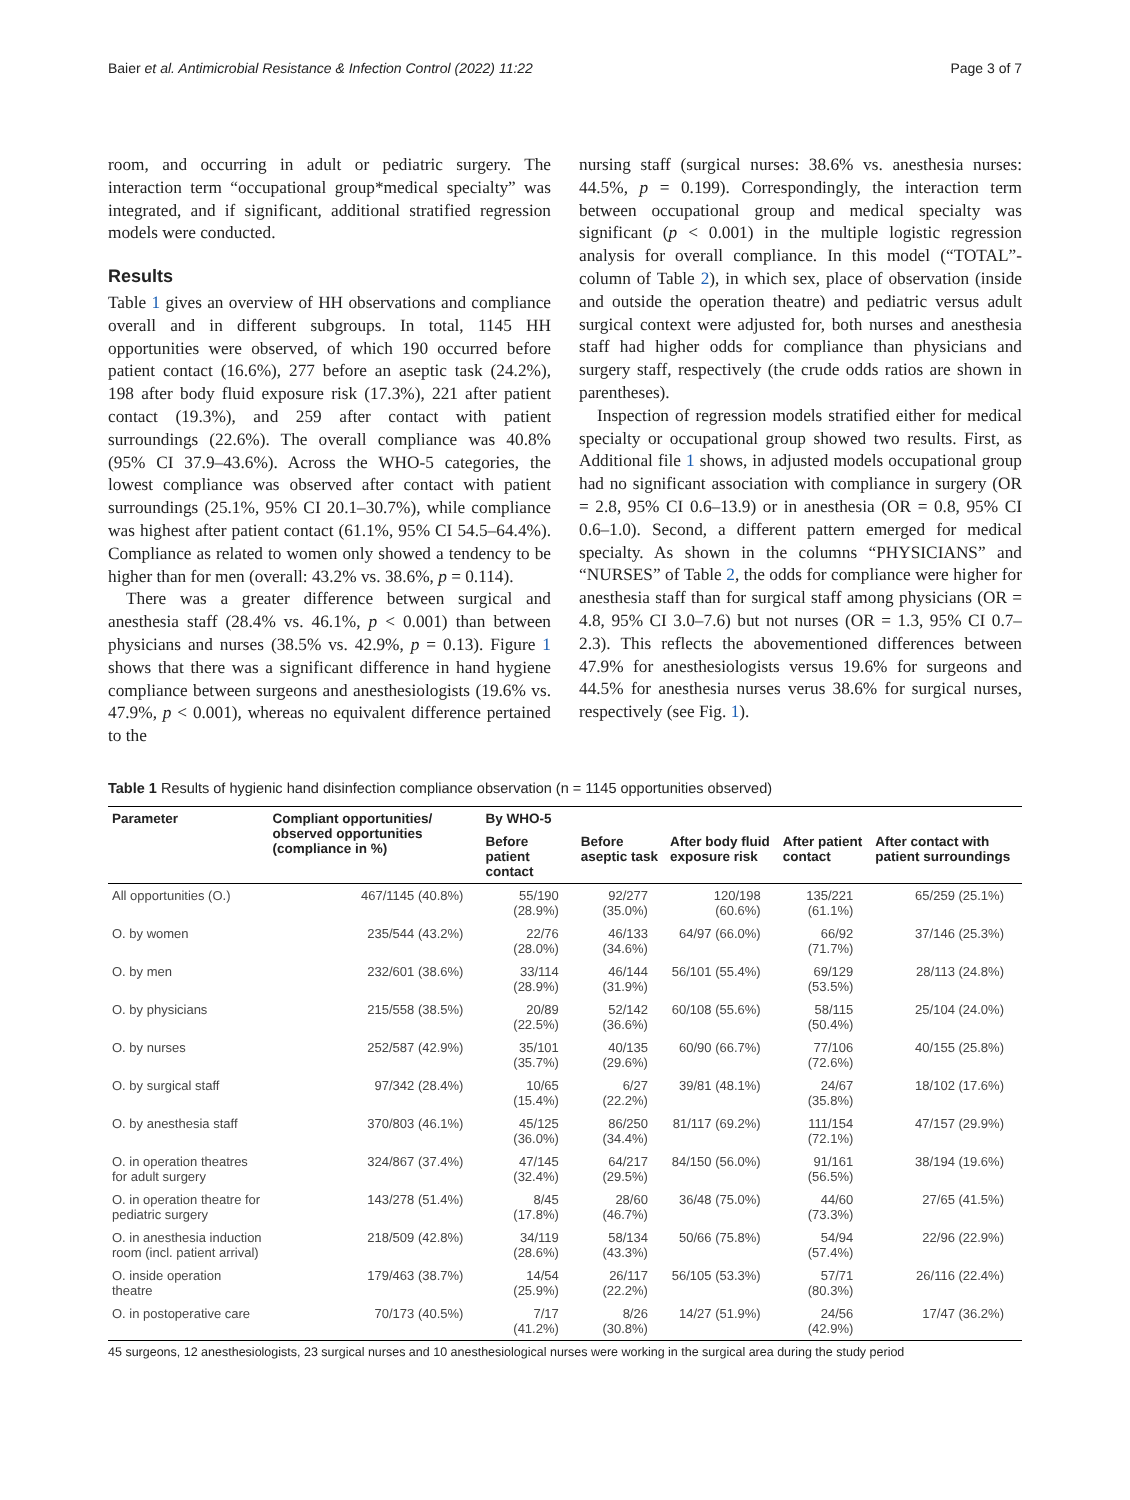Baier et al. Antimicrobial Resistance & Infection Control (2022) 11:22 Page 3 of 7
room, and occurring in adult or pediatric surgery. The interaction term “occupational group*medical specialty” was integrated, and if significant, additional stratified regression models were conducted.
Results
Table 1 gives an overview of HH observations and compliance overall and in different subgroups. In total, 1145 HH opportunities were observed, of which 190 occurred before patient contact (16.6%), 277 before an aseptic task (24.2%), 198 after body fluid exposure risk (17.3%), 221 after patient contact (19.3%), and 259 after contact with patient surroundings (22.6%). The overall compliance was 40.8% (95% CI 37.9–43.6%). Across the WHO-5 categories, the lowest compliance was observed after contact with patient surroundings (25.1%, 95% CI 20.1–30.7%), while compliance was highest after patient contact (61.1%, 95% CI 54.5–64.4%). Compliance as related to women only showed a tendency to be higher than for men (overall: 43.2% vs. 38.6%, p = 0.114).
There was a greater difference between surgical and anesthesia staff (28.4% vs. 46.1%, p < 0.001) than between physicians and nurses (38.5% vs. 42.9%, p = 0.13). Figure 1 shows that there was a significant difference in hand hygiene compliance between surgeons and anesthesiologists (19.6% vs. 47.9%, p < 0.001), whereas no equivalent difference pertained to the
nursing staff (surgical nurses: 38.6% vs. anesthesia nurses: 44.5%, p = 0.199). Correspondingly, the interaction term between occupational group and medical specialty was significant (p < 0.001) in the multiple logistic regression analysis for overall compliance. In this model (“TOTAL”-column of Table 2), in which sex, place of observation (inside and outside the operation theatre) and pediatric versus adult surgical context were adjusted for, both nurses and anesthesia staff had higher odds for compliance than physicians and surgery staff, respectively (the crude odds ratios are shown in parentheses).
Inspection of regression models stratified either for medical specialty or occupational group showed two results. First, as Additional file 1 shows, in adjusted models occupational group had no significant association with compliance in surgery (OR = 2.8, 95% CI 0.6–13.9) or in anesthesia (OR = 0.8, 95% CI 0.6–1.0). Second, a different pattern emerged for medical specialty. As shown in the columns “PHYSICIANS” and “NURSES” of Table 2, the odds for compliance were higher for anesthesia staff than for surgical staff among physicians (OR = 4.8, 95% CI 3.0–7.6) but not nurses (OR = 1.3, 95% CI 0.7–2.3). This reflects the abovementioned differences between 47.9% for anesthesiologists versus 19.6% for surgeons and 44.5% for anesthesia nurses verus 38.6% for surgical nurses, respectively (see Fig. 1).
Table 1 Results of hygienic hand disinfection compliance observation (n = 1145 opportunities observed)
| Parameter | Compliant opportunities/ observed opportunities (compliance in %) | By WHO-5 | | | | |
| --- | --- | --- | --- | --- | --- | --- |
| | | Before patient contact | Before aseptic task | After body fluid exposure risk | After patient contact | After contact with patient surroundings |
| All opportunities (O.) | 467/1145 (40.8%) | 55/190 (28.9%) | 92/277 (35.0%) | 120/198 (60.6%) | 135/221 (61.1%) | 65/259 (25.1%) |
| O. by women | 235/544 (43.2%) | 22/76 (28.0%) | 46/133 (34.6%) | 64/97 (66.0%) | 66/92 (71.7%) | 37/146 (25.3%) |
| O. by men | 232/601 (38.6%) | 33/114 (28.9%) | 46/144 (31.9%) | 56/101 (55.4%) | 69/129 (53.5%) | 28/113 (24.8%) |
| O. by physicians | 215/558 (38.5%) | 20/89 (22.5%) | 52/142 (36.6%) | 60/108 (55.6%) | 58/115 (50.4%) | 25/104 (24.0%) |
| O. by nurses | 252/587 (42.9%) | 35/101 (35.7%) | 40/135 (29.6%) | 60/90 (66.7%) | 77/106 (72.6%) | 40/155 (25.8%) |
| O. by surgical staff | 97/342 (28.4%) | 10/65 (15.4%) | 6/27 (22.2%) | 39/81 (48.1%) | 24/67 (35.8%) | 18/102 (17.6%) |
| O. by anesthesia staff | 370/803 (46.1%) | 45/125 (36.0%) | 86/250 (34.4%) | 81/117 (69.2%) | 111/154 (72.1%) | 47/157 (29.9%) |
| O. in operation theatres for adult surgery | 324/867 (37.4%) | 47/145 (32.4%) | 64/217 (29.5%) | 84/150 (56.0%) | 91/161 (56.5%) | 38/194 (19.6%) |
| O. in operation theatre for pediatric surgery | 143/278 (51.4%) | 8/45 (17.8%) | 28/60 (46.7%) | 36/48 (75.0%) | 44/60 (73.3%) | 27/65 (41.5%) |
| O. in anesthesia induction room (incl. patient arrival) | 218/509 (42.8%) | 34/119 (28.6%) | 58/134 (43.3%) | 50/66 (75.8%) | 54/94 (57.4%) | 22/96 (22.9%) |
| O. inside operation theatre | 179/463 (38.7%) | 14/54 (25.9%) | 26/117 (22.2%) | 56/105 (53.3%) | 57/71 (80.3%) | 26/116 (22.4%) |
| O. in postoperative care | 70/173 (40.5%) | 7/17 (41.2%) | 8/26 (30.8%) | 14/27 (51.9%) | 24/56 (42.9%) | 17/47 (36.2%) |
45 surgeons, 12 anesthesiologists, 23 surgical nurses and 10 anesthesiological nurses were working in the surgical area during the study period